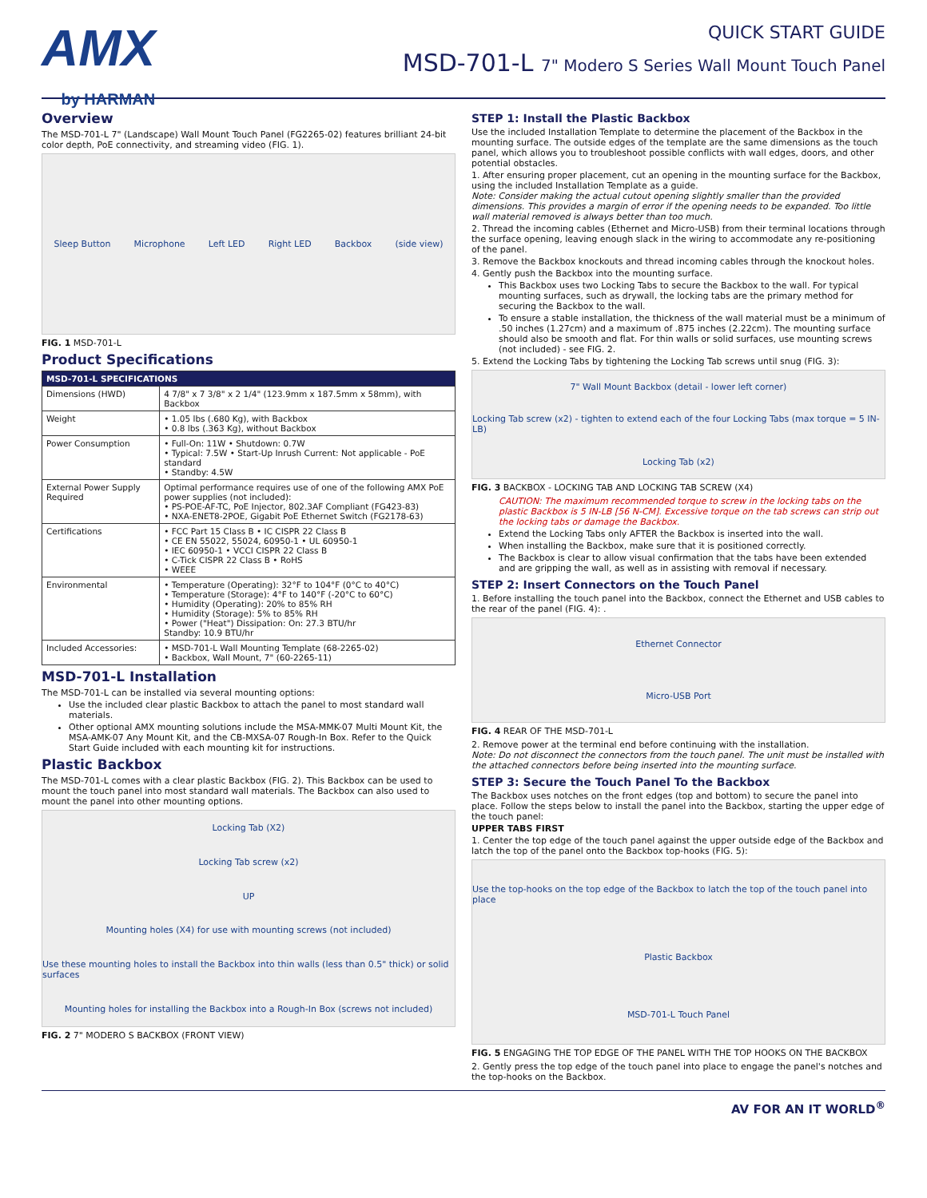AMX
by HARMAN
QUICK START GUIDE
MSD-701-L 7" Modero S Series Wall Mount Touch Panel
Overview
The MSD-701-L 7" (Landscape) Wall Mount Touch Panel (FG2265-02) features brilliant 24-bit color depth, PoE connectivity, and streaming video (FIG. 1).
Sleep Button Microphone Left LED Right LED Backbox (side view)
FIG. 1 MSD-701-L
Product Specifications
| MSD-701-L SPECIFICATIONS | |
| --- | --- |
| Dimensions (HWD) | 4 7/8" x 7 3/8" x 2 1/4" (123.9mm x 187.5mm x 58mm), with Backbox |
| Weight | • 1.05 lbs (.680 Kg), with Backbox • 0.8 lbs (.363 Kg), without Backbox |
| Power Consumption | • Full-On: 11W • Shutdown: 0.7W • Typical: 7.5W • Start-Up Inrush Current: Not applicable - PoE standard • Standby: 4.5W |
| External Power Supply Required | Optimal performance requires use of one of the following AMX PoE power supplies (not included): • PS-POE-AF-TC, PoE Injector, 802.3AF Compliant (FG423-83) • NXA-ENET8-2POE, Gigabit PoE Ethernet Switch (FG2178-63) |
| Certifications | • FCC Part 15 Class B • IC CISPR 22 Class B • CE EN 55022, 55024, 60950-1 • UL 60950-1 • IEC 60950-1 • VCCI CISPR 22 Class B • C-Tick CISPR 22 Class B • RoHS • WEEE |
| Environmental | • Temperature (Operating): 32°F to 104°F (0°C to 40°C) • Temperature (Storage): 4°F to 140°F (-20°C to 60°C) • Humidity (Operating): 20% to 85% RH • Humidity (Storage): 5% to 85% RH • Power ("Heat") Dissipation: On: 27.3 BTU/hr Standby: 10.9 BTU/hr |
| Included Accessories: | • MSD-701-L Wall Mounting Template (68-2265-02) • Backbox, Wall Mount, 7" (60-2265-11) |
MSD-701-L Installation
The MSD-701-L can be installed via several mounting options:
Use the included clear plastic Backbox to attach the panel to most standard wall materials.
Other optional AMX mounting solutions include the MSA-MMK-07 Multi Mount Kit, the MSA-AMK-07 Any Mount Kit, and the CB-MXSA-07 Rough-In Box. Refer to the Quick Start Guide included with each mounting kit for instructions.
Plastic Backbox
The MSD-701-L comes with a clear plastic Backbox (FIG. 2). This Backbox can be used to mount the touch panel into most standard wall materials. The Backbox can also used to mount the panel into other mounting options.
Locking Tab (X2)
Locking Tab screw (x2)
UP
Mounting holes (X4) for use with mounting screws (not included)
Use these mounting holes to install the Backbox into thin walls (less than 0.5" thick) or solid surfaces
Mounting holes for installing the Backbox into a Rough-In Box (screws not included)
FIG. 2 7" MODERO S BACKBOX (FRONT VIEW)
STEP 1: Install the Plastic Backbox
Use the included Installation Template to determine the placement of the Backbox in the mounting surface. The outside edges of the template are the same dimensions as the touch panel, which allows you to troubleshoot possible conflicts with wall edges, doors, and other potential obstacles.
1. After ensuring proper placement, cut an opening in the mounting surface for the Backbox, using the included Installation Template as a guide.
Note: Consider making the actual cutout opening slightly smaller than the provided dimensions. This provides a margin of error if the opening needs to be expanded. Too little wall material removed is always better than too much.
2. Thread the incoming cables (Ethernet and Micro-USB) from their terminal locations through the surface opening, leaving enough slack in the wiring to accommodate any re-positioning of the panel.
3. Remove the Backbox knockouts and thread incoming cables through the knockout holes.
4. Gently push the Backbox into the mounting surface.
This Backbox uses two Locking Tabs to secure the Backbox to the wall. For typical mounting surfaces, such as drywall, the locking tabs are the primary method for securing the Backbox to the wall.
To ensure a stable installation, the thickness of the wall material must be a minimum of .50 inches (1.27cm) and a maximum of .875 inches (2.22cm). The mounting surface should also be smooth and flat. For thin walls or solid surfaces, use mounting screws (not included) - see FIG. 2.
5. Extend the Locking Tabs by tightening the Locking Tab screws until snug (FIG. 3):
7" Wall Mount Backbox (detail - lower left corner)
Locking Tab screw (x2) - tighten to extend each of the four Locking Tabs (max torque = 5 IN-LB)
Locking Tab (x2)
FIG. 3 BACKBOX - LOCKING TAB AND LOCKING TAB SCREW (X4)
CAUTION: The maximum recommended torque to screw in the locking tabs on the plastic Backbox is 5 IN-LB [56 N-CM]. Excessive torque on the tab screws can strip out the locking tabs or damage the Backbox.
Extend the Locking Tabs only AFTER the Backbox is inserted into the wall.
When installing the Backbox, make sure that it is positioned correctly.
The Backbox is clear to allow visual confirmation that the tabs have been extended and are gripping the wall, as well as in assisting with removal if necessary.
STEP 2: Insert Connectors on the Touch Panel
1. Before installing the touch panel into the Backbox, connect the Ethernet and USB cables to the rear of the panel (FIG. 4): .
Ethernet Connector
Micro-USB Port
FIG. 4 REAR OF THE MSD-701-L
2. Remove power at the terminal end before continuing with the installation.
Note: Do not disconnect the connectors from the touch panel. The unit must be installed with the attached connectors before being inserted into the mounting surface.
STEP 3: Secure the Touch Panel To the Backbox
The Backbox uses notches on the front edges (top and bottom) to secure the panel into place. Follow the steps below to install the panel into the Backbox, starting the upper edge of the touch panel:
UPPER TABS FIRST
1. Center the top edge of the touch panel against the upper outside edge of the Backbox and latch the top of the panel onto the Backbox top-hooks (FIG. 5):
Use the top-hooks on the top edge of the Backbox to latch the top of the touch panel into place
Plastic Backbox
MSD-701-L Touch Panel
FIG. 5 ENGAGING THE TOP EDGE OF THE PANEL WITH THE TOP HOOKS ON THE BACKBOX
2. Gently press the top edge of the touch panel into place to engage the panel's notches and the top-hooks on the Backbox.
AV FOR AN IT WORLD<sup>®</sup>